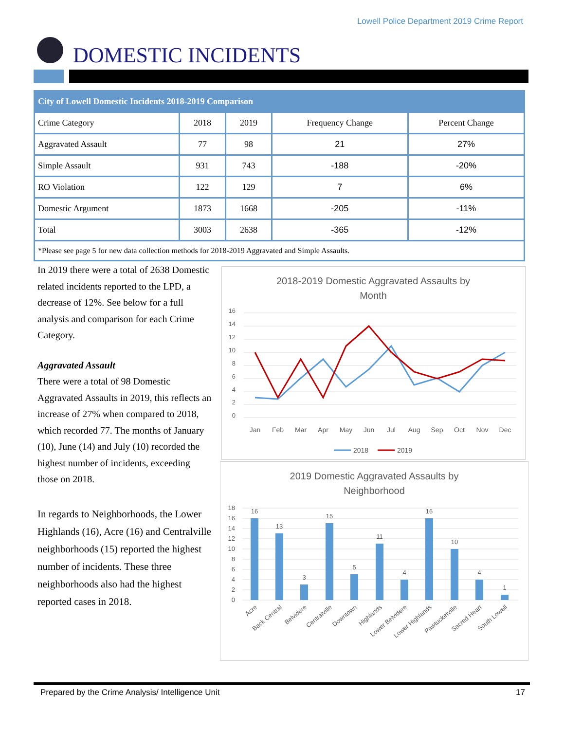Lowell Police Department 2019 Crime Report
DOMESTIC INCIDENTS
| City of Lowell Domestic Incidents 2018-2019 Comparison | | | | |
| --- | --- | --- | --- | --- |
| Crime Category | 2018 | 2019 | Frequency Change | Percent Change |
| Aggravated Assault | 77 | 98 | 21 | 27% |
| Simple Assault | 931 | 743 | -188 | -20% |
| RO Violation | 122 | 129 | 7 | 6% |
| Domestic Argument | 1873 | 1668 | -205 | -11% |
| Total | 3003 | 2638 | -365 | -12% |
| *Please see page 5 for new data collection methods for 2018-2019 Aggravated and Simple Assaults. | | | | |
In 2019 there were a total of 2638 Domestic related incidents reported to the LPD, a decrease of 12%. See below for a full analysis and comparison for each Crime Category.
Aggravated Assault
There were a total of 98 Domestic Aggravated Assaults in 2019, this reflects an increase of 27% when compared to 2018, which recorded 77. The months of January (10), June (14) and July (10) recorded the highest number of incidents, exceeding those on 2018.
In regards to Neighborhoods, the Lower Highlands (16), Acre (16) and Centralville neighborhoods (15) reported the highest number of incidents. These three neighborhoods also had the highest reported cases in 2018.
2018-2019 Domestic Aggravated Assaults by
Month
16
14
12
10
8
6
4
2
0
Jan
Feb
Mar
Apr
May
Jun
Jul
Aug
Sep
Oct
Nov
Dec
2018
2019
2019 Domestic Aggravated Assaults by
Neighborhood
18
16
14
12
10
8
6
4
2
0
16
13
3
15
5
11
4
16
10
4
1
Acre
Back Central
Belvidere
Centralville
Downtown
Highlands
Lower Belvidere
Lower Highlands
Pawtucketville
Sacred Heart
South Lowell
Prepared by the Crime Analysis/ Intelligence Unit 17